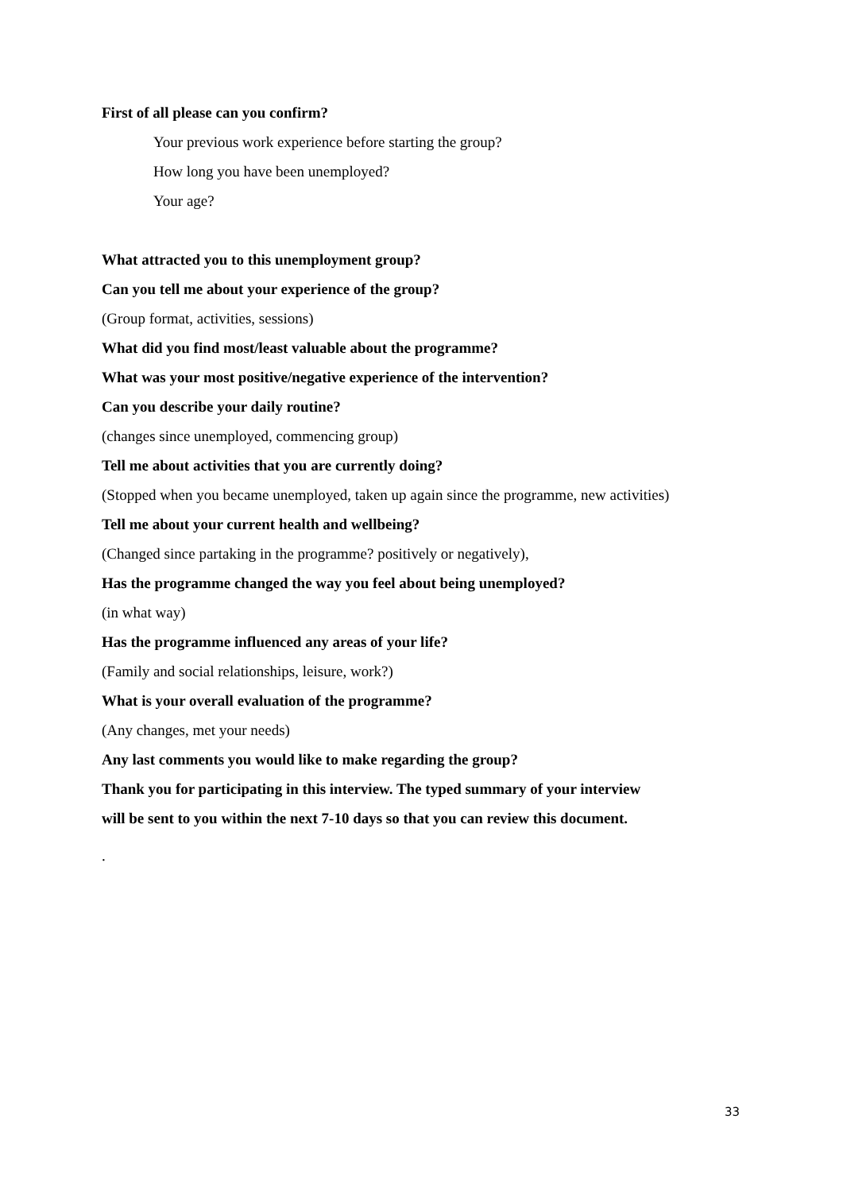First of all please can you confirm?
Your previous work experience before starting the group?
How long you have been unemployed?
Your age?
What attracted you to this unemployment group?
Can you tell me about your experience of the group?
(Group format, activities, sessions)
What did you find most/least valuable about the programme?
What was your most positive/negative experience of the intervention?
Can you describe your daily routine?
(changes since unemployed, commencing group)
Tell me about activities that you are currently doing?
(Stopped when you became unemployed, taken up again since the programme, new activities)
Tell me about your current health and wellbeing?
(Changed since partaking in the programme? positively or negatively),
Has the programme changed the way you feel about being unemployed?
(in what way)
Has the programme influenced any areas of your life?
(Family and social relationships, leisure, work?)
What is your overall evaluation of the programme?
(Any changes, met your needs)
Any last comments you would like to make regarding the group?
Thank you for participating in this interview. The typed summary of your interview
will be sent to you within the next 7-10 days so that you can review this document.
.
33